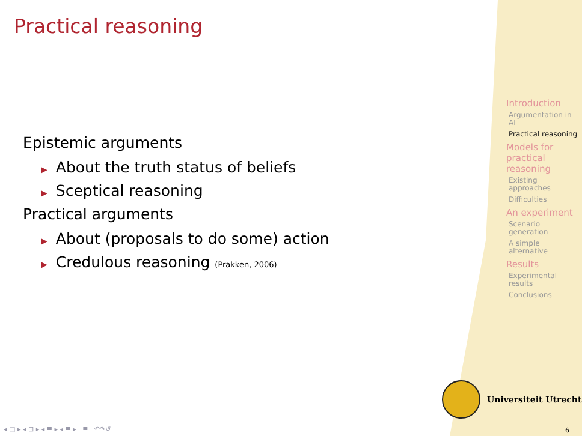Practical reasoning
Epistemic arguments
▶ About the truth status of beliefs
▶ Sceptical reasoning
Practical arguments
▶ About (proposals to do some) action
▶ Credulous reasoning (Prakken, 2006)
Introduction
Argumentation in AI
Practical reasoning
Models for practical reasoning
Existing approaches
Difficulties
An experiment
Scenario generation
A simple alternative
Results
Experimental results
Conclusions
Universiteit Utrecht
◂ □ ▸ ◂ ⊡ ▸ ◂ ≣ ▸ ◂ ≣ ▸ ≣ ↶↷↺
6